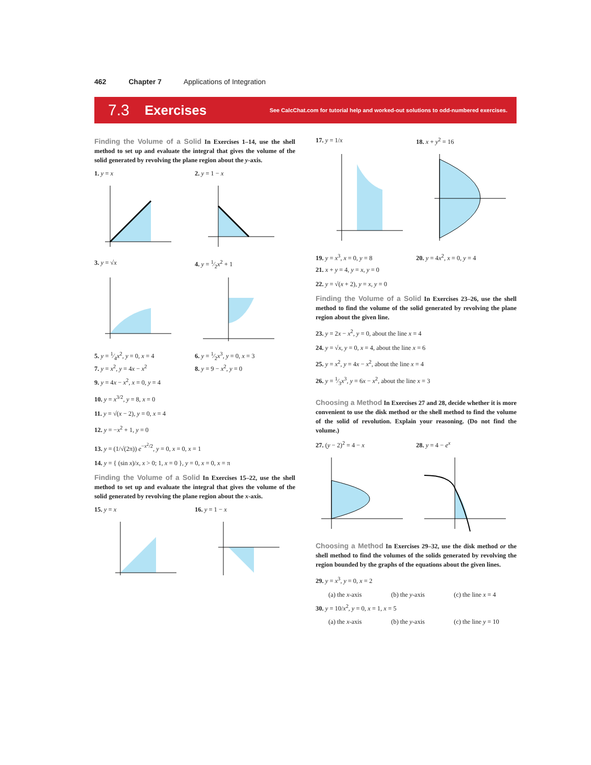462 Chapter 7 Applications of Integration
7.3 Exercises See CalcChat.com for tutorial help and worked-out solutions to odd-numbered exercises.
Finding the Volume of a Solid In Exercises 1–14, use the shell method to set up and evaluate the integral that gives the volume of the solid generated by revolving the plane region about the y-axis.
1. y = x 2. y = 1 − x
3. y = √x 4. y = 1⁄2x<sup>2</sup> + 1
5. y = 1⁄4x<sup>2</sup>, y = 0, x = 4 6. y = 1⁄2x<sup>3</sup>, y = 0, x = 3
7. y = x<sup>2</sup>, y = 4x − x<sup>2</sup> 8. y = 9 − x<sup>2</sup>, y = 0
9. y = 4x − x<sup>2</sup>, x = 0, y = 4
10. y = x<sup>3/2</sup>, y = 8, x = 0
11. y = √(x − 2), y = 0, x = 4
12. y = −x<sup>2</sup> + 1, y = 0
13. y = (1/√(2π)) e<sup>−x<sup>2</sup>/2</sup>, y = 0, x = 0, x = 1
14. y = { (sin x)/x, x > 0; 1, x = 0 }, y = 0, x = 0, x = π
Finding the Volume of a Solid In Exercises 15–22, use the shell method to set up and evaluate the integral that gives the volume of the solid generated by revolving the plane region about the x-axis.
15. y = x 16. y = 1 − x
17. y = 1/x 18. x + y<sup>2</sup> = 16
19. y = x<sup>3</sup>, x = 0, y = 8 20. y = 4x<sup>2</sup>, x = 0, y = 4
21. x + y = 4, y = x, y = 0
22. y = √(x + 2), y = x, y = 0
Finding the Volume of a Solid In Exercises 23–26, use the shell method to find the volume of the solid generated by revolving the plane region about the given line.
23. y = 2x − x<sup>2</sup>, y = 0, about the line x = 4
24. y = √x, y = 0, x = 4, about the line x = 6
25. y = x<sup>2</sup>, y = 4x − x<sup>2</sup>, about the line x = 4
26. y = 1⁄3x<sup>3</sup>, y = 6x − x<sup>2</sup>, about the line x = 3
Choosing a Method In Exercises 27 and 28, decide whether it is more convenient to use the disk method or the shell method to find the volume of the solid of revolution. Explain your reasoning. (Do not find the volume.)
27. (y − 2)<sup>2</sup> = 4 − x 28. y = 4 − e<sup>x</sup>
Choosing a Method In Exercises 29–32, use the disk method or the shell method to find the volumes of the solids generated by revolving the region bounded by the graphs of the equations about the given lines.
29. y = x<sup>3</sup>, y = 0, x = 2
(a) the x-axis (b) the y-axis (c) the line x = 4
30. y = 10/x<sup>2</sup>, y = 0, x = 1, x = 5
(a) the x-axis (b) the y-axis (c) the line y = 10